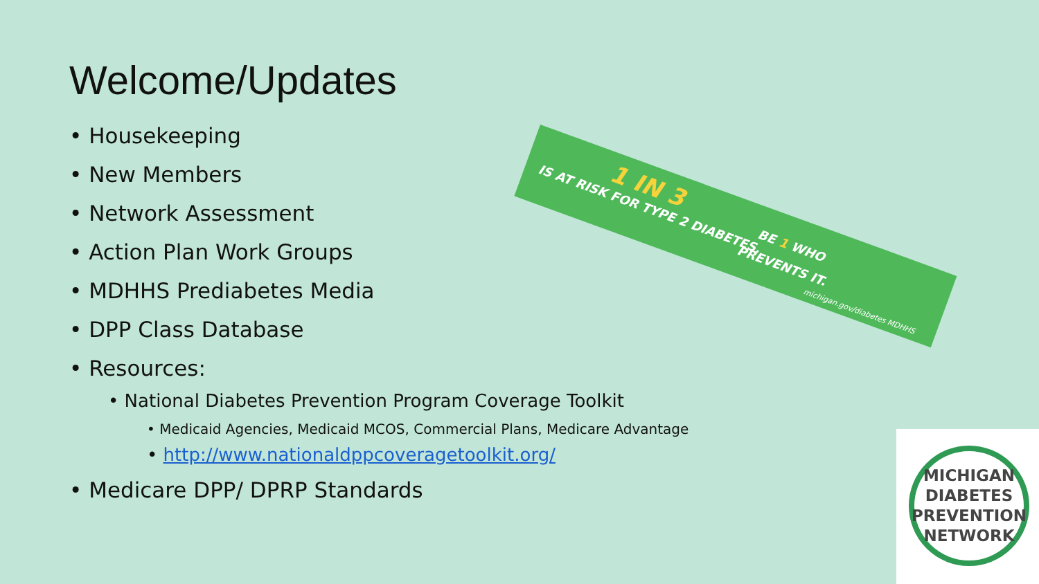Welcome/Updates
• Housekeeping
• New Members
• Network Assessment
• Action Plan Work Groups
• MDHHS Prediabetes Media
• DPP Class Database
• Resources:
• National Diabetes Prevention Program Coverage Toolkit
• Medicaid Agencies, Medicaid MCOS, Commercial Plans, Medicare Advantage
• http://www.nationaldppcoveragetoolkit.org/
• Medicare DPP/ DPRP Standards
1 IN 3
IS AT RISK FOR TYPE 2 DIABETES.
BE 1 WHO
PREVENTS IT.
michigan.gov/diabetes MDHHS
MICHIGAN
DIABETES
PREVENTION
NETWORK